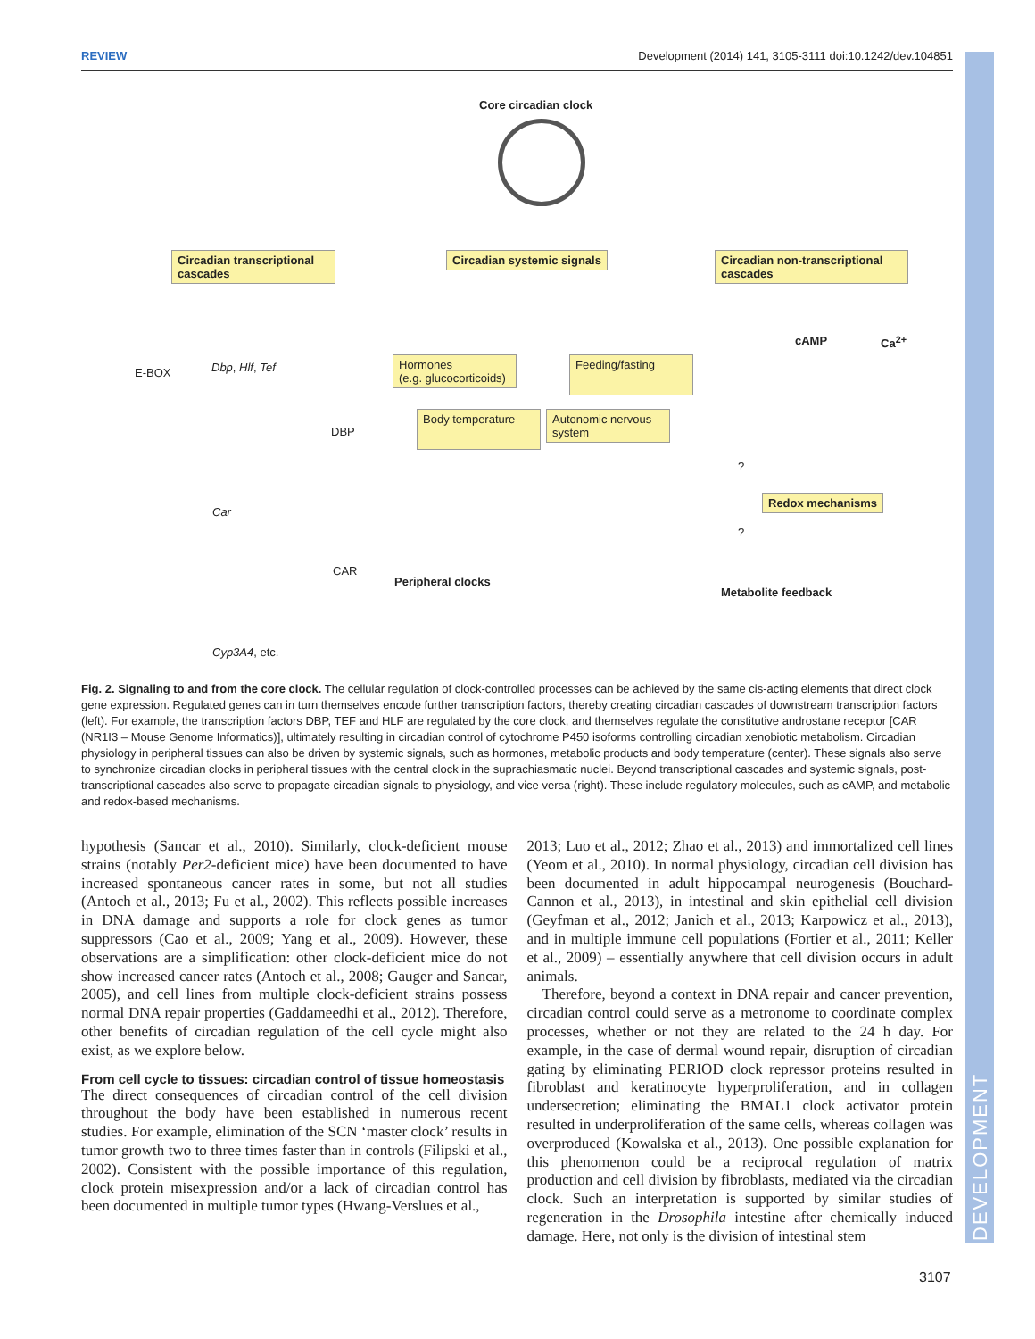REVIEW Development (2014) 141, 3105-3111 doi:10.1242/dev.104851
Core circadian clock
Circadian transcriptional cascades
Circadian systemic signals
Circadian non-transcriptional cascades
E-BOX Dbp, Hlf, Tef
DBP
Car
CAR
Cyp3A4, etc.
Hormones
(e.g. glucocorticoids)
Feeding/fasting
Body temperature
Autonomic nervous system
cAMP Ca<sup>2+</sup>
?
Redox mechanisms
?
Peripheral clocks
Metabolite feedback
Fig. 2. Signaling to and from the core clock. The cellular regulation of clock-controlled processes can be achieved by the same cis-acting elements that direct clock gene expression. Regulated genes can in turn themselves encode further transcription factors, thereby creating circadian cascades of downstream transcription factors (left). For example, the transcription factors DBP, TEF and HLF are regulated by the core clock, and themselves regulate the constitutive androstane receptor [CAR (NR1I3 – Mouse Genome Informatics)], ultimately resulting in circadian control of cytochrome P450 isoforms controlling circadian xenobiotic metabolism. Circadian physiology in peripheral tissues can also be driven by systemic signals, such as hormones, metabolic products and body temperature (center). These signals also serve to synchronize circadian clocks in peripheral tissues with the central clock in the suprachiasmatic nuclei. Beyond transcriptional cascades and systemic signals, post-transcriptional cascades also serve to propagate circadian signals to physiology, and vice versa (right). These include regulatory molecules, such as cAMP, and metabolic and redox-based mechanisms.
hypothesis (Sancar et al., 2010). Similarly, clock-deficient mouse strains (notably Per2-deficient mice) have been documented to have increased spontaneous cancer rates in some, but not all studies (Antoch et al., 2013; Fu et al., 2002). This reflects possible increases in DNA damage and supports a role for clock genes as tumor suppressors (Cao et al., 2009; Yang et al., 2009). However, these observations are a simplification: other clock-deficient mice do not show increased cancer rates (Antoch et al., 2008; Gauger and Sancar, 2005), and cell lines from multiple clock-deficient strains possess normal DNA repair properties (Gaddameedhi et al., 2012). Therefore, other benefits of circadian regulation of the cell cycle might also exist, as we explore below.
From cell cycle to tissues: circadian control of tissue homeostasis
The direct consequences of circadian control of the cell division throughout the body have been established in numerous recent studies. For example, elimination of the SCN ‘master clock’ results in tumor growth two to three times faster than in controls (Filipski et al., 2002). Consistent with the possible importance of this regulation, clock protein misexpression and/or a lack of circadian control has been documented in multiple tumor types (Hwang-Verslues et al.,
2013; Luo et al., 2012; Zhao et al., 2013) and immortalized cell lines (Yeom et al., 2010). In normal physiology, circadian cell division has been documented in adult hippocampal neurogenesis (Bouchard-Cannon et al., 2013), in intestinal and skin epithelial cell division (Geyfman et al., 2012; Janich et al., 2013; Karpowicz et al., 2013), and in multiple immune cell populations (Fortier et al., 2011; Keller et al., 2009) – essentially anywhere that cell division occurs in adult animals.
Therefore, beyond a context in DNA repair and cancer prevention, circadian control could serve as a metronome to coordinate complex processes, whether or not they are related to the 24 h day. For example, in the case of dermal wound repair, disruption of circadian gating by eliminating PERIOD clock repressor proteins resulted in fibroblast and keratinocyte hyperproliferation, and in collagen undersecretion; eliminating the BMAL1 clock activator protein resulted in underproliferation of the same cells, whereas collagen was overproduced (Kowalska et al., 2013). One possible explanation for this phenomenon could be a reciprocal regulation of matrix production and cell division by fibroblasts, mediated via the circadian clock. Such an interpretation is supported by similar studies of regeneration in the Drosophila intestine after chemically induced damage. Here, not only is the division of intestinal stem
3107
DEVELOPMENT